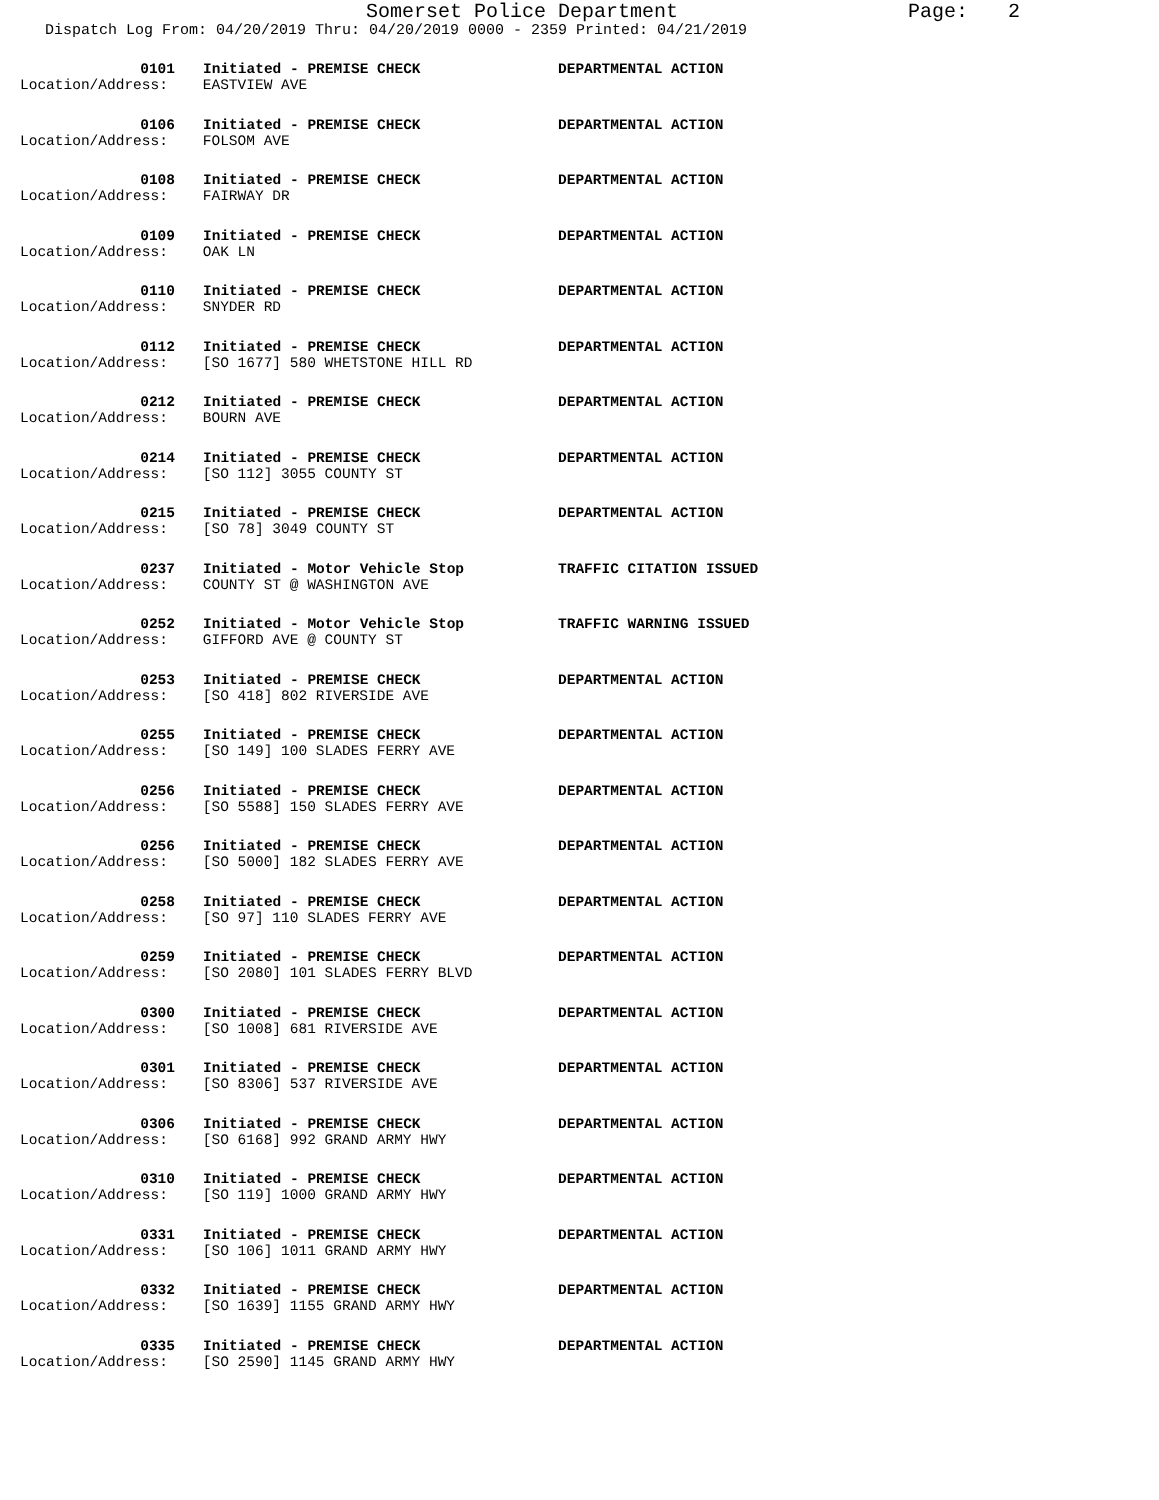Somerset Police Department Page: 2
Dispatch Log From: 04/20/2019 Thru: 04/20/2019 0000 - 2359 Printed: 04/21/2019
0101 Initiated - PREMISE CHECK DEPARTMENTAL ACTION
Location/Address: EASTVIEW AVE
0106 Initiated - PREMISE CHECK DEPARTMENTAL ACTION
Location/Address: FOLSOM AVE
0108 Initiated - PREMISE CHECK DEPARTMENTAL ACTION
Location/Address: FAIRWAY DR
0109 Initiated - PREMISE CHECK DEPARTMENTAL ACTION
Location/Address: OAK LN
0110 Initiated - PREMISE CHECK DEPARTMENTAL ACTION
Location/Address: SNYDER RD
0112 Initiated - PREMISE CHECK DEPARTMENTAL ACTION
Location/Address: [SO 1677] 580 WHETSTONE HILL RD
0212 Initiated - PREMISE CHECK DEPARTMENTAL ACTION
Location/Address: BOURN AVE
0214 Initiated - PREMISE CHECK DEPARTMENTAL ACTION
Location/Address: [SO 112] 3055 COUNTY ST
0215 Initiated - PREMISE CHECK DEPARTMENTAL ACTION
Location/Address: [SO 78] 3049 COUNTY ST
0237 Initiated - Motor Vehicle Stop TRAFFIC CITATION ISSUED
Location/Address: COUNTY ST @ WASHINGTON AVE
0252 Initiated - Motor Vehicle Stop TRAFFIC WARNING ISSUED
Location/Address: GIFFORD AVE @ COUNTY ST
0253 Initiated - PREMISE CHECK DEPARTMENTAL ACTION
Location/Address: [SO 418] 802 RIVERSIDE AVE
0255 Initiated - PREMISE CHECK DEPARTMENTAL ACTION
Location/Address: [SO 149] 100 SLADES FERRY AVE
0256 Initiated - PREMISE CHECK DEPARTMENTAL ACTION
Location/Address: [SO 5588] 150 SLADES FERRY AVE
0256 Initiated - PREMISE CHECK DEPARTMENTAL ACTION
Location/Address: [SO 5000] 182 SLADES FERRY AVE
0258 Initiated - PREMISE CHECK DEPARTMENTAL ACTION
Location/Address: [SO 97] 110 SLADES FERRY AVE
0259 Initiated - PREMISE CHECK DEPARTMENTAL ACTION
Location/Address: [SO 2080] 101 SLADES FERRY BLVD
0300 Initiated - PREMISE CHECK DEPARTMENTAL ACTION
Location/Address: [SO 1008] 681 RIVERSIDE AVE
0301 Initiated - PREMISE CHECK DEPARTMENTAL ACTION
Location/Address: [SO 8306] 537 RIVERSIDE AVE
0306 Initiated - PREMISE CHECK DEPARTMENTAL ACTION
Location/Address: [SO 6168] 992 GRAND ARMY HWY
0310 Initiated - PREMISE CHECK DEPARTMENTAL ACTION
Location/Address: [SO 119] 1000 GRAND ARMY HWY
0331 Initiated - PREMISE CHECK DEPARTMENTAL ACTION
Location/Address: [SO 106] 1011 GRAND ARMY HWY
0332 Initiated - PREMISE CHECK DEPARTMENTAL ACTION
Location/Address: [SO 1639] 1155 GRAND ARMY HWY
0335 Initiated - PREMISE CHECK DEPARTMENTAL ACTION
Location/Address: [SO 2590] 1145 GRAND ARMY HWY